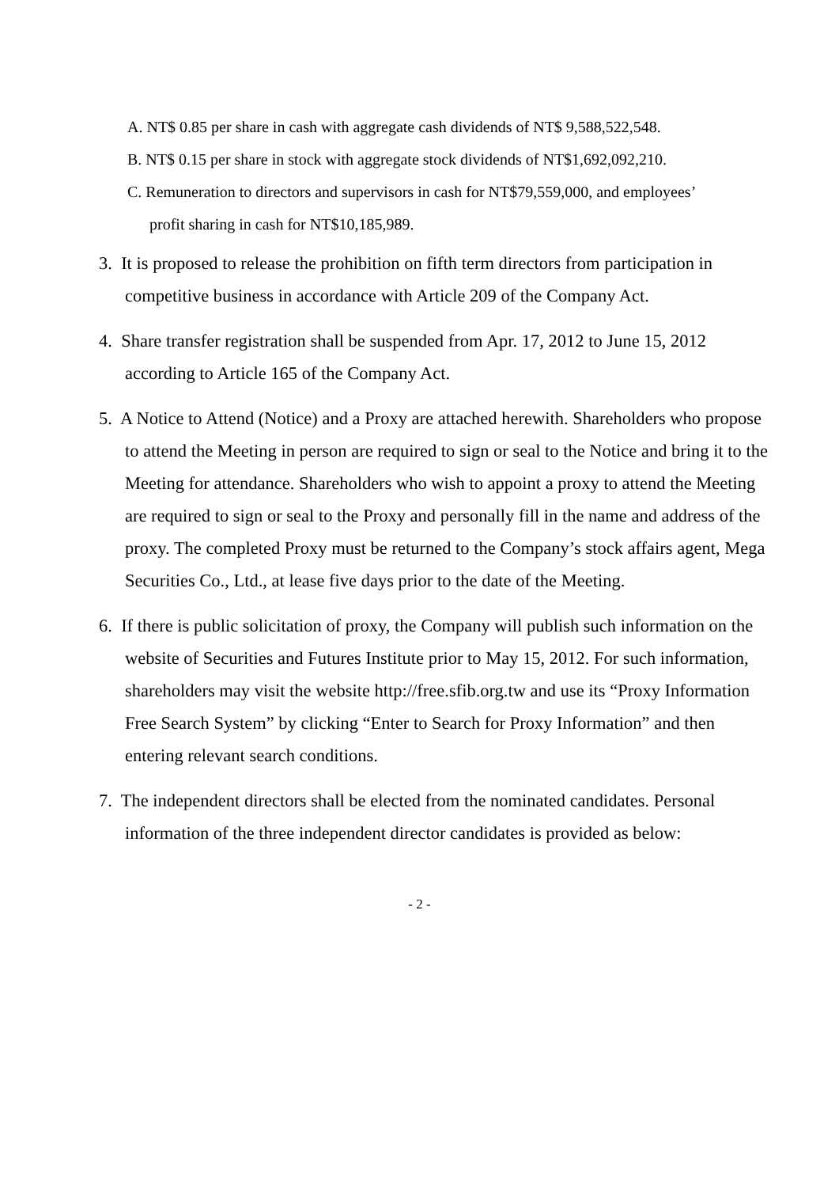A. NT$ 0.85 per share in cash with aggregate cash dividends of NT$ 9,588,522,548.
B. NT$ 0.15 per share in stock with aggregate stock dividends of NT$1,692,092,210.
C. Remuneration to directors and supervisors in cash for NT$79,559,000, and employees’ profit sharing in cash for NT$10,185,989.
3. It is proposed to release the prohibition on fifth term directors from participation in competitive business in accordance with Article 209 of the Company Act.
4. Share transfer registration shall be suspended from Apr. 17, 2012 to June 15, 2012 according to Article 165 of the Company Act.
5. A Notice to Attend (Notice) and a Proxy are attached herewith. Shareholders who propose to attend the Meeting in person are required to sign or seal to the Notice and bring it to the Meeting for attendance. Shareholders who wish to appoint a proxy to attend the Meeting are required to sign or seal to the Proxy and personally fill in the name and address of the proxy. The completed Proxy must be returned to the Company’s stock affairs agent, Mega Securities Co., Ltd., at lease five days prior to the date of the Meeting.
6. If there is public solicitation of proxy, the Company will publish such information on the website of Securities and Futures Institute prior to May 15, 2012. For such information, shareholders may visit the website http://free.sfib.org.tw and use its “Proxy Information Free Search System” by clicking “Enter to Search for Proxy Information” and then entering relevant search conditions.
7. The independent directors shall be elected from the nominated candidates. Personal information of the three independent director candidates is provided as below:
- 2 -